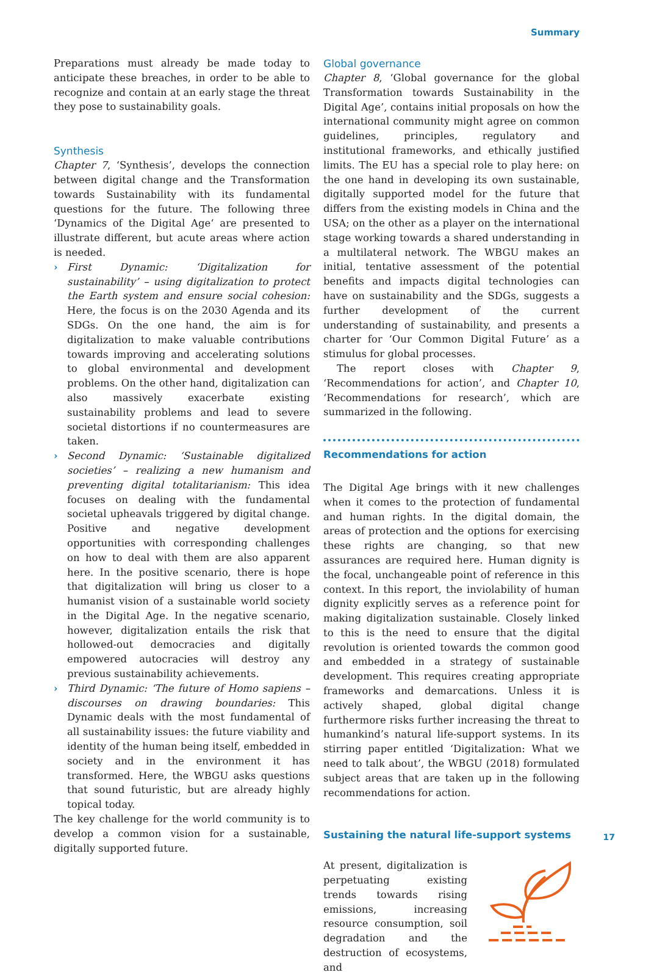Summary
Preparations must already be made today to anticipate these breaches, in order to be able to recognize and contain at an early stage the threat they pose to sustainability goals.
Synthesis
Chapter 7, ‘Synthesis’, develops the connection between digital change and the Transformation towards Sustainability with its fundamental questions for the future. The following three ‘Dynamics of the Digital Age‘ are presented to illustrate different, but acute areas where action is needed.
› First Dynamic: ‘Digitalization for sustainability’ – using digitalization to protect the Earth system and ensure social cohesion: Here, the focus is on the 2030 Agenda and its SDGs. On the one hand, the aim is for digitalization to make valuable contributions towards improving and accelerating solutions to global environmental and development problems. On the other hand, digitalization can also massively exacerbate existing sustainability problems and lead to severe societal distortions if no countermeasures are taken.
› Second Dynamic: ‘Sustainable digitalized societies’ – realizing a new humanism and preventing digital totalitarianism: This idea focuses on dealing with the fundamental societal upheavals triggered by digital change. Positive and negative development opportunities with corresponding challenges on how to deal with them are also apparent here. In the positive scenario, there is hope that digitalization will bring us closer to a humanist vision of a sustainable world society in the Digital Age. In the negative scenario, however, digitalization entails the risk that hollowed-out democracies and digitally empowered autocracies will destroy any previous sustainability achievements.
› Third Dynamic: ‘The future of Homo sapiens – discourses on drawing boundaries: This Dynamic deals with the most fundamental of all sustainability issues: the future viability and identity of the human being itself, embedded in society and in the environment it has transformed. Here, the WBGU asks questions that sound futuristic, but are already highly topical today.
The key challenge for the world community is to develop a common vision for a sustainable, digitally supported future.
Global governance
Chapter 8, ‘Global governance for the global Transformation towards Sustainability in the Digital Age’, contains initial proposals on how the international community might agree on common guidelines, principles, regulatory and institutional frameworks, and ethically justified limits. The EU has a special role to play here: on the one hand in developing its own sustainable, digitally supported model for the future that differs from the existing models in China and the USA; on the other as a player on the international stage working towards a shared understanding in a multilateral network. The WBGU makes an initial, tentative assessment of the potential benefits and impacts digital technologies can have on sustainability and the SDGs, suggests a further development of the current understanding of sustainability, and presents a charter for ‘Our Common Digital Future’ as a stimulus for global processes.
The report closes with Chapter 9, ‘Recommendations for action’, and Chapter 10, ‘Recommendations for research’, which are summarized in the following.
Recommendations for action
The Digital Age brings with it new challenges when it comes to the protection of fundamental and human rights. In the digital domain, the areas of protection and the options for exercising these rights are changing, so that new assurances are required here. Human dignity is the focal, unchangeable point of reference in this context. In this report, the inviolability of human dignity explicitly serves as a reference point for making digitalization sustainable. Closely linked to this is the need to ensure that the digital revolution is oriented towards the common good and embedded in a strategy of sustainable development. This requires creating appropriate frameworks and demarcations. Unless it is actively shaped, global digital change furthermore risks further increasing the threat to humankind’s natural life-support systems. In its stirring paper entitled ‘Digitalization: What we need to talk about’, the WBGU (2018) formulated subject areas that are taken up in the following recommendations for action.
Sustaining the natural life-support systems
At present, digitalization is perpetuating existing trends towards rising emissions, increasing resource consumption, soil degradation and the destruction of ecosystems, and
17